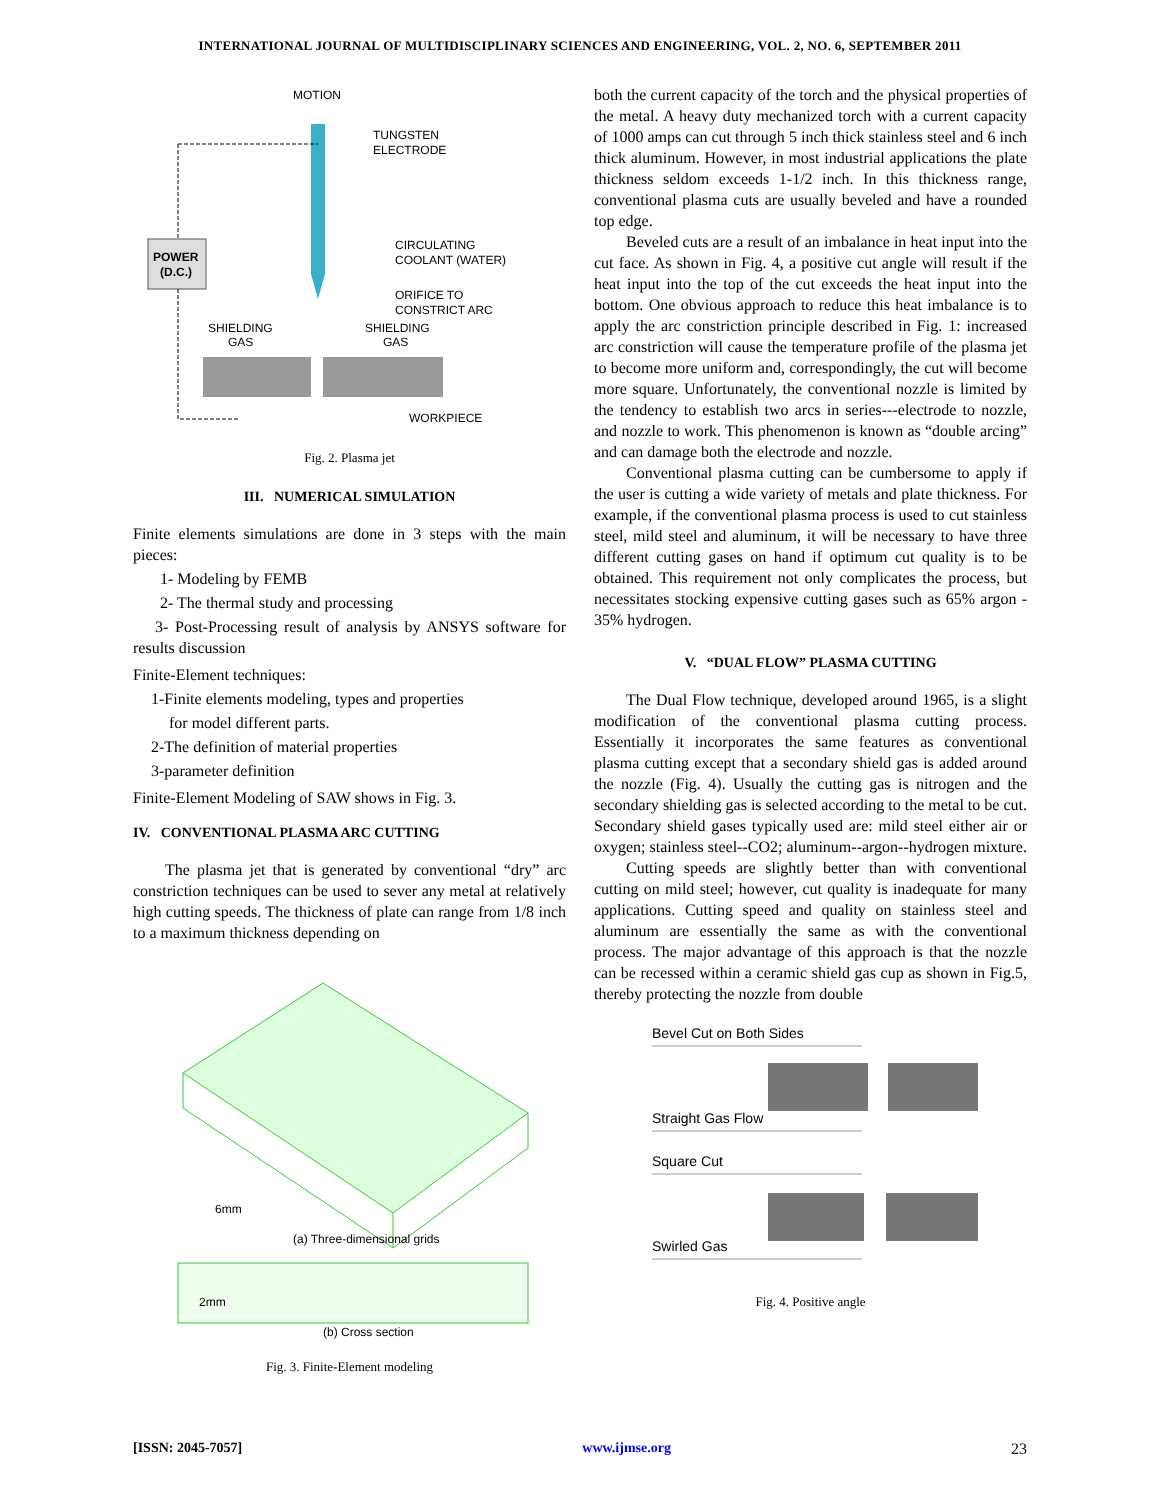INTERNATIONAL JOURNAL OF MULTIDISCIPLINARY SCIENCES AND ENGINEERING, VOL. 2, NO. 6, SEPTEMBER 2011
MOTION
TUNGSTEN
ELECTRODE
POWER
(D.C.)
CIRCULATING
COOLANT (WATER)
ORIFICE TO
CONSTRICT ARC
SHIELDING
GAS
SHIELDING
GAS
WORKPIECE
Fig. 2. Plasma jet
III. NUMERICAL SIMULATION
Finite elements simulations are done in 3 steps with the main pieces:
1- Modeling by FEMB
2- The thermal study and processing
3- Post-Processing result of analysis by ANSYS software for results discussion
Finite-Element techniques:
1-Finite elements modeling, types and properties
for model different parts.
2-The definition of material properties
3-parameter definition
Finite-Element Modeling of SAW shows in Fig. 3.
IV. CONVENTIONAL PLASMA ARC CUTTING
The plasma jet that is generated by conventional “dry” arc constriction techniques can be used to sever any metal at relatively high cutting speeds. The thickness of plate can range from 1/8 inch to a maximum thickness depending on
6mm
(a) Three-dimensional grids
2mm
(b) Cross section
Fig. 3. Finite-Element modeling
both the current capacity of the torch and the physical properties of the metal. A heavy duty mechanized torch with a current capacity of 1000 amps can cut through 5 inch thick stainless steel and 6 inch thick aluminum. However, in most industrial applications the plate thickness seldom exceeds 1-1/2 inch. In this thickness range, conventional plasma cuts are usually beveled and have a rounded top edge.
Beveled cuts are a result of an imbalance in heat input into the cut face. As shown in Fig. 4, a positive cut angle will result if the heat input into the top of the cut exceeds the heat input into the bottom. One obvious approach to reduce this heat imbalance is to apply the arc constriction principle described in Fig. 1: increased arc constriction will cause the temperature profile of the plasma jet to become more uniform and, correspondingly, the cut will become more square. Unfortunately, the conventional nozzle is limited by the tendency to establish two arcs in series---electrode to nozzle, and nozzle to work. This phenomenon is known as “double arcing” and can damage both the electrode and nozzle.
Conventional plasma cutting can be cumbersome to apply if the user is cutting a wide variety of metals and plate thickness. For example, if the conventional plasma process is used to cut stainless steel, mild steel and aluminum, it will be necessary to have three different cutting gases on hand if optimum cut quality is to be obtained. This requirement not only complicates the process, but necessitates stocking expensive cutting gases such as 65% argon - 35% hydrogen.
V. “DUAL FLOW” PLASMA CUTTING
The Dual Flow technique, developed around 1965, is a slight modification of the conventional plasma cutting process. Essentially it incorporates the same features as conventional plasma cutting except that a secondary shield gas is added around the nozzle (Fig. 4). Usually the cutting gas is nitrogen and the secondary shielding gas is selected according to the metal to be cut. Secondary shield gases typically used are: mild steel either air or oxygen; stainless steel--CO2; aluminum--argon--hydrogen mixture.
Cutting speeds are slightly better than with conventional cutting on mild steel; however, cut quality is inadequate for many applications. Cutting speed and quality on stainless steel and aluminum are essentially the same as with the conventional process. The major advantage of this approach is that the nozzle can be recessed within a ceramic shield gas cup as shown in Fig.5, thereby protecting the nozzle from double
Bevel Cut on Both Sides
Straight Gas Flow
Square Cut
Swirled Gas
Fig. 4. Positive angle
[ISSN: 2045-7057] www.ijmse.org 23